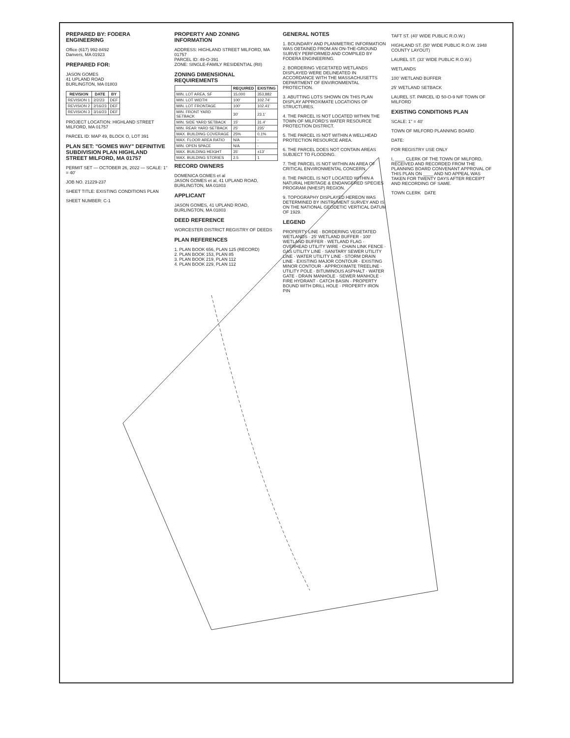PREPARED BY: FODERA ENGINEERING
Office (617) 992-8492
Danvers, MA 01923
PREPARED FOR:
JASON GOMES
41 UPLAND ROAD
BURLINGTON, MA 01803
| REVISION | DATE | BY |
| --- | --- | --- |
| REVISION 1 | 2/2/23 | DEF |
| REVISION 2 | 2/16/23 | DEF |
| REVISION 3 | 3/16/23 | DEF |
PROJECT LOCATION: HIGHLAND STREET MILFORD, MA 01757
PARCEL ID: MAP 49, BLOCK O, LOT 391
PLAN SET: "GOMES WAY" DEFINITIVE SUBDIVISION PLAN HIGHLAND STREET MILFORD, MA 01757
PERMIT SET — OCTOBER 26, 2022 — SCALE: 1" = 40'
JOB NO. 21229-237
SHEET TITLE: EXISTING CONDITIONS PLAN
SHEET NUMBER: C-1
PROPERTY AND ZONING INFORMATION
ADDRESS: HIGHLAND STREET MILFORD, MA 01757
PARCEL ID: 49-O-391
ZONE: SINGLE-FAMILY RESIDENTIAL (R8)
ZONING DIMENSIONAL REQUIREMENTS
| | REQUIRED | EXISTING |
| --- | --- | --- |
| MIN. LOT AREA, SF | 15,000 | 353,882 |
| MIN. LOT WIDTH | 100' | 102.74' |
| MIN. LOT FRONTAGE | 100' | 102.41' |
| MIN. FRONT YARD SETBACK | 30' | 23.1' |
| MIN. SIDE YARD SETBACK | 15' | 31.4' |
| MIN. REAR YARD SETBACK | 25' | 235' |
| MAX. BUILDING COVERAGE | 25% | 0.1% |
| MAX. FLOOR AREA RATIO | N/A | - |
| MIN. OPEN SPACE | N/A | - |
| MAX. BUILDING HEIGHT | 35' | ±13' |
| MAX. BUILDING STORIES | 2.5 | 1 |
RECORD OWNERS
DOMENICA GOMES et al
JASON GOMES et al, 41 UPLAND ROAD, BURLINGTON, MA 01803
APPLICANT
JASON GOMES, 41 UPLAND ROAD, BURLINGTON, MA 01803
DEED REFERENCE
WORCESTER DISTRICT REGISTRY OF DEEDS
PLAN REFERENCES
1. PLAN BOOK 656, PLAN 125 (RECORD)
2. PLAN BOOK 153, PLAN 85
3. PLAN BOOK 219, PLAN 112
4. PLAN BOOK 229, PLAN 112
GENERAL NOTES
1. BOUNDARY AND PLANIMETRIC INFORMATION WAS OBTAINED FROM AN ON-THE-GROUND SURVEY PERFORMED AND COMPILED BY FODERA ENGINEERING.
2. BORDERING VEGETATED WETLANDS DISPLAYED WERE DELINEATED IN ACCORDANCE WITH THE MASSACHUSETTS DEPARTMENT OF ENVIRONMENTAL PROTECTION.
3. ABUTTING LOTS SHOWN ON THIS PLAN DISPLAY APPROXIMATE LOCATIONS OF STRUCTURES.
4. THE PARCEL IS NOT LOCATED WITHIN THE TOWN OF MILFORD'S WATER RESOURCE PROTECTION DISTRICT.
5. THE PARCEL IS NOT WITHIN A WELLHEAD PROTECTION RESOURCE AREA.
6. THE PARCEL DOES NOT CONTAIN AREAS SUBJECT TO FLOODING.
7. THE PARCEL IS NOT WITHIN AN AREA OF CRITICAL ENVIRONMENTAL CONCERN.
8. THE PARCEL IS NOT LOCATED WITHIN A NATURAL HERITAGE & ENDANGERED SPECIES PROGRAM (NHESP) REGION.
9. TOPOGRAPHY DISPLAYED HEREON WAS DETERMINED BY INSTRUMENT SURVEY AND IS ON THE NATIONAL GEODETIC VERTICAL DATUM OF 1929.
LEGEND
PROPERTY LINE · BORDERING VEGETATED WETLANDS · 25' WETLAND BUFFER · 100' WETLAND BUFFER · WETLAND FLAG · OVERHEAD UTILITY WIRE · CHAIN LINK FENCE · GAS UTILITY LINE · SANITARY SEWER UTILITY LINE · WATER UTILITY LINE · STORM DRAIN LINE · EXISTING MAJOR CONTOUR · EXISTING MINOR CONTOUR · APPROXIMATE TREELINE · UTILITY POLE · BITUMINOUS ASPHALT · WATER GATE · DRAIN MANHOLE · SEWER MANHOLE · FIRE HYDRANT · CATCH BASIN · PROPERTY BOUND WITH DRILL HOLE · PROPERTY IRON PIN
TAFT ST. (40' WIDE PUBLIC R.O.W.)
HIGHLAND ST. (50' WIDE PUBLIC R.O.W. 1948 COUNTY LAYOUT)
LAUREL ST. (33' WIDE PUBLIC R.O.W.)
WETLANDS
100' WETLAND BUFFER
25' WETLAND SETBACK
LAUREL ST. PARCEL ID 50-O-9 N/F TOWN OF MILFORD
EXISTING CONDITIONS PLAN
SCALE: 1" = 40'
TOWN OF MILFORD PLANNING BOARD
DATE:
FOR REGISTRY USE ONLY
I, ____ CLERK OF THE TOWN OF MILFORD, RECEIVED AND RECORDED FROM THE PLANNING BOARD CONVENANT APPROVAL OF THIS PLAN ON ____ AND NO APPEAL WAS TAKEN FOR TWENTY DAYS AFTER RECEIPT AND RECORDING OF SAME.
TOWN CLERK DATE